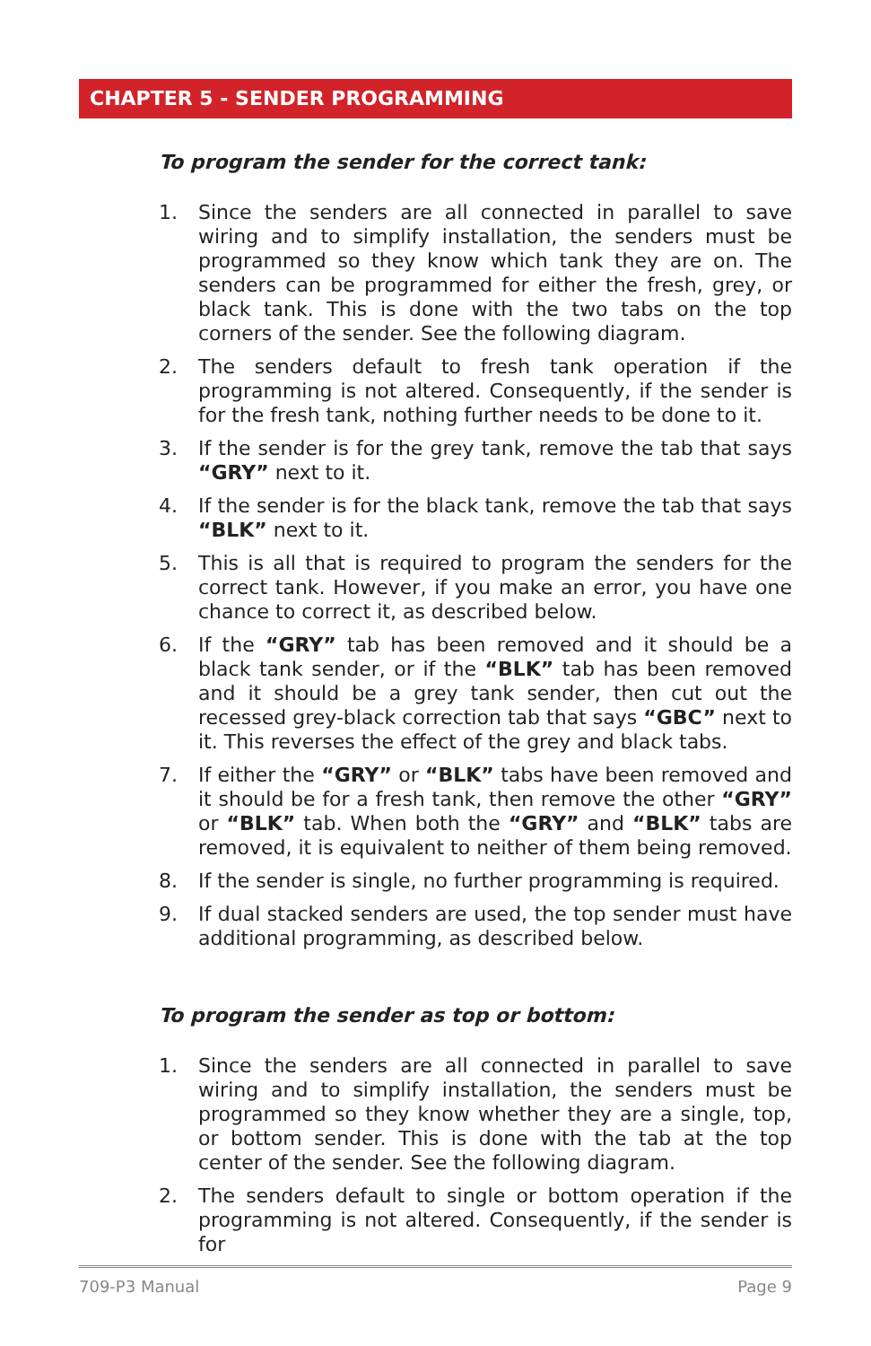CHAPTER 5 - SENDER PROGRAMMING
To program the sender for the correct tank:
1. Since the senders are all connected in parallel to save wiring and to simplify installation, the senders must be programmed so they know which tank they are on. The senders can be programmed for either the fresh, grey, or black tank. This is done with the two tabs on the top corners of the sender. See the following diagram.
2. The senders default to fresh tank operation if the programming is not altered. Consequently, if the sender is for the fresh tank, nothing further needs to be done to it.
3. If the sender is for the grey tank, remove the tab that says “GRY” next to it.
4. If the sender is for the black tank, remove the tab that says “BLK” next to it.
5. This is all that is required to program the senders for the correct tank. However, if you make an error, you have one chance to correct it, as described below.
6. If the “GRY” tab has been removed and it should be a black tank sender, or if the “BLK” tab has been removed and it should be a grey tank sender, then cut out the recessed grey-black correction tab that says “GBC” next to it. This reverses the effect of the grey and black tabs.
7. If either the “GRY” or “BLK” tabs have been removed and it should be for a fresh tank, then remove the other “GRY” or “BLK” tab. When both the “GRY” and “BLK” tabs are removed, it is equivalent to neither of them being removed.
8. If the sender is single, no further programming is required.
9. If dual stacked senders are used, the top sender must have additional programming, as described below.
To program the sender as top or bottom:
1. Since the senders are all connected in parallel to save wiring and to simplify installation, the senders must be programmed so they know whether they are a single, top, or bottom sender. This is done with the tab at the top center of the sender. See the following diagram.
2. The senders default to single or bottom operation if the programming is not altered. Consequently, if the sender is for
709-P3 Manual Page 9